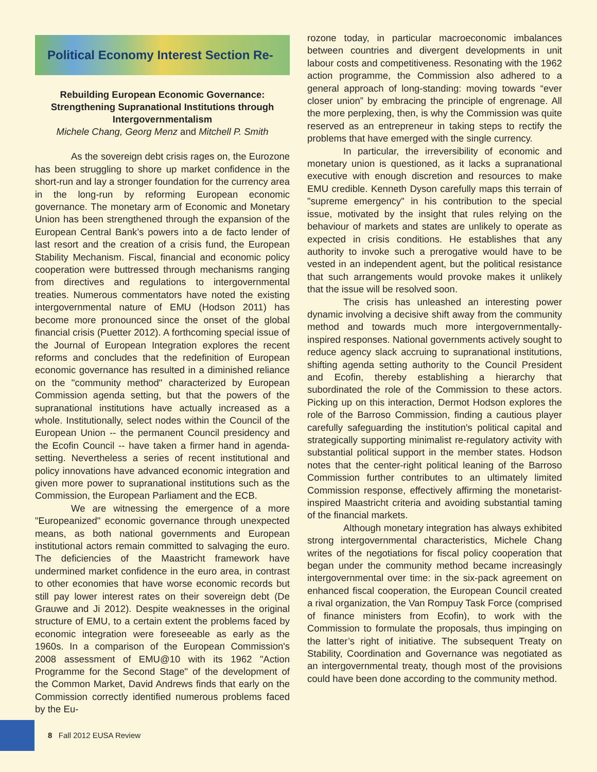Political Economy Interest Section Re-
Rebuilding European Economic Governance: Strengthening Supranational Institutions through Intergovernmentalism
Michele Chang, Georg Menz and Mitchell P. Smith
As the sovereign debt crisis rages on, the Eurozone has been struggling to shore up market confidence in the short-run and lay a stronger foundation for the currency area in the long-run by reforming European economic governance. The monetary arm of Economic and Monetary Union has been strengthened through the expansion of the European Central Bank’s powers into a de facto lender of last resort and the creation of a crisis fund, the European Stability Mechanism. Fiscal, financial and economic policy cooperation were buttressed through mechanisms ranging from directives and regulations to intergovernmental treaties. Numerous commentators have noted the existing intergovernmental nature of EMU (Hodson 2011) has become more pronounced since the onset of the global financial crisis (Puetter 2012). A forthcoming special issue of the Journal of European Integration explores the recent reforms and concludes that the redefinition of European economic governance has resulted in a diminished reliance on the "community method" characterized by European Commission agenda setting, but that the powers of the supranational institutions have actually increased as a whole. Institutionally, select nodes within the Council of the European Union -- the permanent Council presidency and the Ecofin Council -- have taken a firmer hand in agenda-setting. Nevertheless a series of recent institutional and policy innovations have advanced economic integration and given more power to supranational institutions such as the Commission, the European Parliament and the ECB.
We are witnessing the emergence of a more "Europeanized" economic governance through unexpected means, as both national governments and European institutional actors remain committed to salvaging the euro. The deficiencies of the Maastricht framework have undermined market confidence in the euro area, in contrast to other economies that have worse economic records but still pay lower interest rates on their sovereign debt (De Grauwe and Ji 2012). Despite weaknesses in the original structure of EMU, to a certain extent the problems faced by economic integration were foreseeable as early as the 1960s. In a comparison of the European Commission's 2008 assessment of EMU@10 with its 1962 "Action Programme for the Second Stage" of the development of the Common Market, David Andrews finds that early on the Commission correctly identified numerous problems faced by the Eu-
rozone today, in particular macroeconomic imbalances between countries and divergent developments in unit labour costs and competitiveness. Resonating with the 1962 action programme, the Commission also adhered to a general approach of long-standing: moving towards “ever closer union” by embracing the principle of engrenage. All the more perplexing, then, is why the Commission was quite reserved as an entrepreneur in taking steps to rectify the problems that have emerged with the single currency.
In particular, the irreversibility of economic and monetary union is questioned, as it lacks a supranational executive with enough discretion and resources to make EMU credible. Kenneth Dyson carefully maps this terrain of "supreme emergency" in his contribution to the special issue, motivated by the insight that rules relying on the behaviour of markets and states are unlikely to operate as expected in crisis conditions. He establishes that any authority to invoke such a prerogative would have to be vested in an independent agent, but the political resistance that such arrangements would provoke makes it unlikely that the issue will be resolved soon.
The crisis has unleashed an interesting power dynamic involving a decisive shift away from the community method and towards much more intergovernmentally-inspired responses. National governments actively sought to reduce agency slack accruing to supranational institutions, shifting agenda setting authority to the Council President and Ecofin, thereby establishing a hierarchy that subordinated the role of the Commission to these actors. Picking up on this interaction, Dermot Hodson explores the role of the Barroso Commission, finding a cautious player carefully safeguarding the institution's political capital and strategically supporting minimalist re-regulatory activity with substantial political support in the member states. Hodson notes that the center-right political leaning of the Barroso Commission further contributes to an ultimately limited Commission response, effectively affirming the monetarist-inspired Maastricht criteria and avoiding substantial taming of the financial markets.
Although monetary integration has always exhibited strong intergovernmental characteristics, Michele Chang writes of the negotiations for fiscal policy cooperation that began under the community method became increasingly intergovernmental over time: in the six-pack agreement on enhanced fiscal cooperation, the European Council created a rival organization, the Van Rompuy Task Force (comprised of finance ministers from Ecofin), to work with the Commission to formulate the proposals, thus impinging on the latter’s right of initiative. The subsequent Treaty on Stability, Coordination and Governance was negotiated as an intergovernmental treaty, though most of the provisions could have been done according to the community method.
8 Fall 2012 EUSA Review